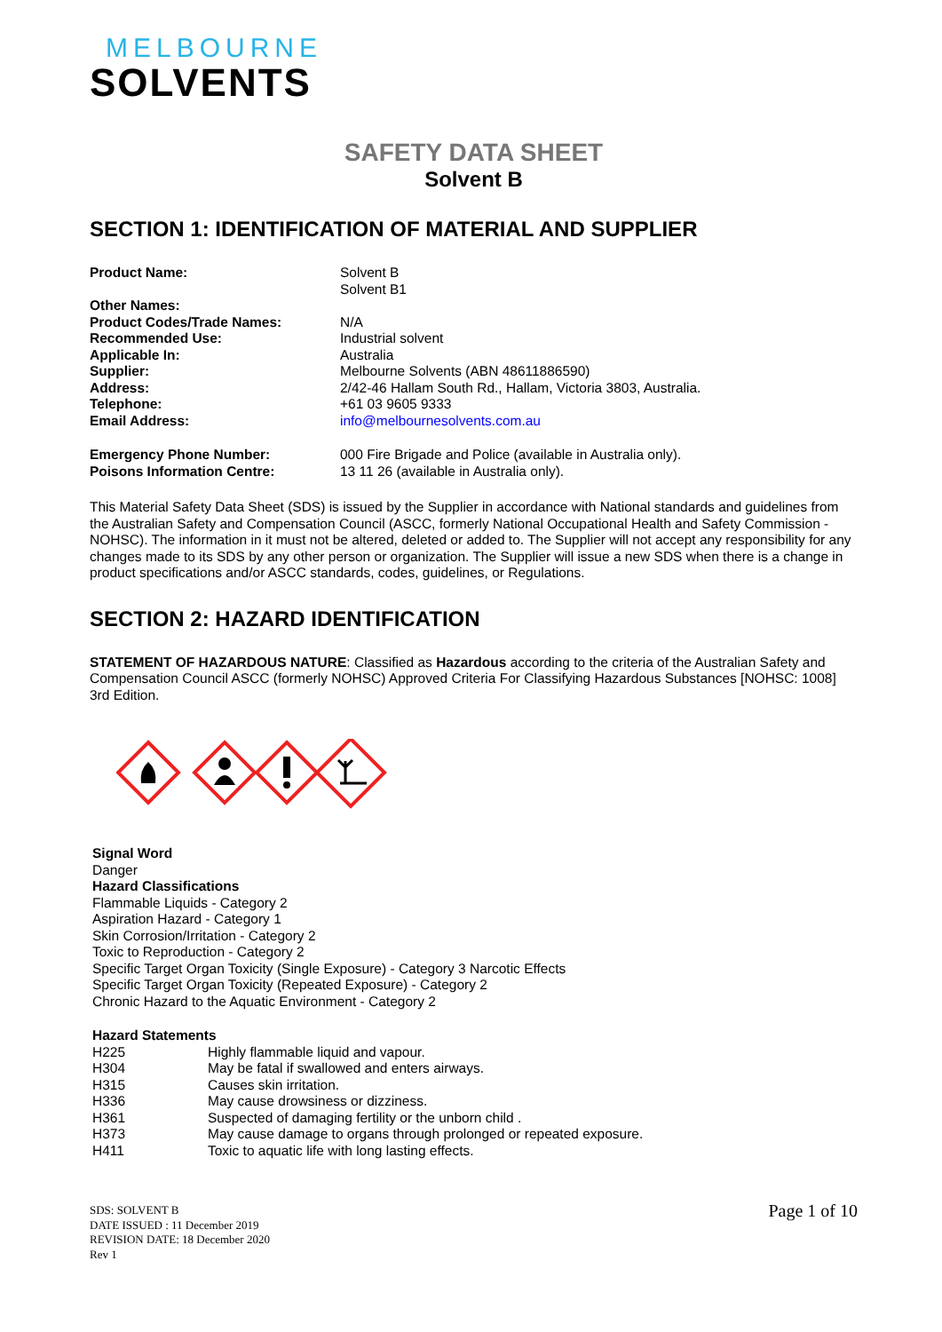MELBOURNE
SOLVENTS
SAFETY DATA SHEET
Solvent B
SECTION 1: IDENTIFICATION OF MATERIAL AND SUPPLIER
| Product Name: | Solvent B Solvent B1 |
| Other Names: | |
| Product Codes/Trade Names: | N/A |
| Recommended Use: | Industrial solvent |
| Applicable In: | Australia |
| Supplier: | Melbourne Solvents (ABN 48611886590) |
| Address: | 2/42-46 Hallam South Rd., Hallam, Victoria 3803, Australia. |
| Telephone: | +61 03 9605 9333 |
| Email Address: | info@melbournesolvents.com.au |
| Emergency Phone Number: | 000 Fire Brigade and Police (available in Australia only). |
| Poisons Information Centre: | 13 11 26 (available in Australia only). |
This Material Safety Data Sheet (SDS) is issued by the Supplier in accordance with National standards and guidelines from the Australian Safety and Compensation Council (ASCC, formerly National Occupational Health and Safety Commission - NOHSC). The information in it must not be altered, deleted or added to. The Supplier will not accept any responsibility for any changes made to its SDS by any other person or organization. The Supplier will issue a new SDS when there is a change in product specifications and/or ASCC standards, codes, guidelines, or Regulations.
SECTION 2: HAZARD IDENTIFICATION
STATEMENT OF HAZARDOUS NATURE: Classified as Hazardous according to the criteria of the Australian Safety and Compensation Council ASCC (formerly NOHSC) Approved Criteria For Classifying Hazardous Substances [NOHSC: 1008] 3rd Edition.
Signal Word
Danger
Hazard Classifications
Flammable Liquids - Category 2
Aspiration Hazard - Category 1
Skin Corrosion/Irritation - Category 2
Toxic to Reproduction - Category 2
Specific Target Organ Toxicity (Single Exposure) - Category 3 Narcotic Effects
Specific Target Organ Toxicity (Repeated Exposure) - Category 2
Chronic Hazard to the Aquatic Environment - Category 2
Hazard Statements
| H225 | Highly flammable liquid and vapour. |
| H304 | May be fatal if swallowed and enters airways. |
| H315 | Causes skin irritation. |
| H336 | May cause drowsiness or dizziness. |
| H361 | Suspected of damaging fertility or the unborn child . |
| H373 | May cause damage to organs through prolonged or repeated exposure. |
| H411 | Toxic to aquatic life with long lasting effects. |
SDS: SOLVENT B
DATE ISSUED : 11 December 2019
REVISION DATE: 18 December 2020
Rev 1
Page 1 of 10